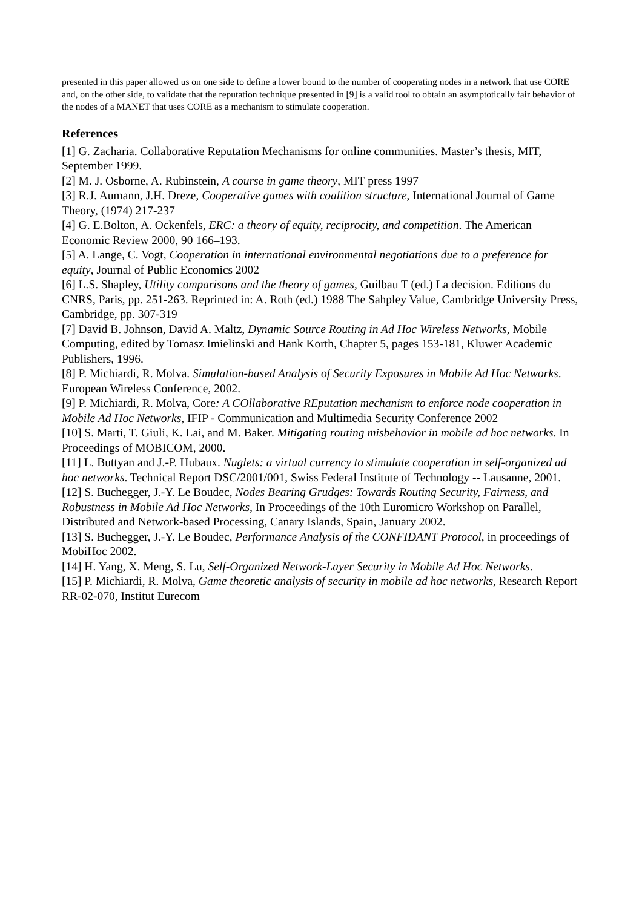presented in this paper allowed us on one side to define a lower bound to the number of cooperating nodes in a network that use CORE and, on the other side, to validate that the reputation technique presented in [9] is a valid tool to obtain an asymptotically fair behavior of the nodes of a MANET that uses CORE as a mechanism to stimulate cooperation.
References
[1] G. Zacharia. Collaborative Reputation Mechanisms for online communities. Master’s thesis, MIT, September 1999.
[2] M. J. Osborne, A. Rubinstein, A course in game theory, MIT press 1997
[3] R.J. Aumann, J.H. Dreze, Cooperative games with coalition structure, International Journal of Game Theory, (1974) 217-237
[4] G. E.Bolton, A. Ockenfels, ERC: a theory of equity, reciprocity, and competition. The American Economic Review 2000, 90 166–193.
[5] A. Lange, C. Vogt, Cooperation in international environmental negotiations due to a preference for equity, Journal of Public Economics 2002
[6] L.S. Shapley, Utility comparisons and the theory of games, Guilbau T (ed.) La decision. Editions du CNRS, Paris, pp. 251-263. Reprinted in: A. Roth (ed.) 1988 The Sahpley Value, Cambridge University Press, Cambridge, pp. 307-319
[7] David B. Johnson, David A. Maltz, Dynamic Source Routing in Ad Hoc Wireless Networks, Mobile Computing, edited by Tomasz Imielinski and Hank Korth, Chapter 5, pages 153-181, Kluwer Academic Publishers, 1996.
[8] P. Michiardi, R. Molva. Simulation-based Analysis of Security Exposures in Mobile Ad Hoc Networks. European Wireless Conference, 2002.
[9] P. Michiardi, R. Molva, Core: A COllaborative REputation mechanism to enforce node cooperation in Mobile Ad Hoc Networks, IFIP - Communication and Multimedia Security Conference 2002
[10] S. Marti, T. Giuli, K. Lai, and M. Baker. Mitigating routing misbehavior in mobile ad hoc networks. In Proceedings of MOBICOM, 2000.
[11] L. Buttyan and J.-P. Hubaux. Nuglets: a virtual currency to stimulate cooperation in self-organized ad hoc networks. Technical Report DSC/2001/001, Swiss Federal Institute of Technology -- Lausanne, 2001.
[12] S. Buchegger, J.-Y. Le Boudec, Nodes Bearing Grudges: Towards Routing Security, Fairness, and Robustness in Mobile Ad Hoc Networks, In Proceedings of the 10th Euromicro Workshop on Parallel, Distributed and Network-based Processing, Canary Islands, Spain, January 2002.
[13] S. Buchegger, J.-Y. Le Boudec, Performance Analysis of the CONFIDANT Protocol, in proceedings of MobiHoc 2002.
[14] H. Yang, X. Meng, S. Lu, Self-Organized Network-Layer Security in Mobile Ad Hoc Networks.
[15] P. Michiardi, R. Molva, Game theoretic analysis of security in mobile ad hoc networks, Research Report RR-02-070, Institut Eurecom